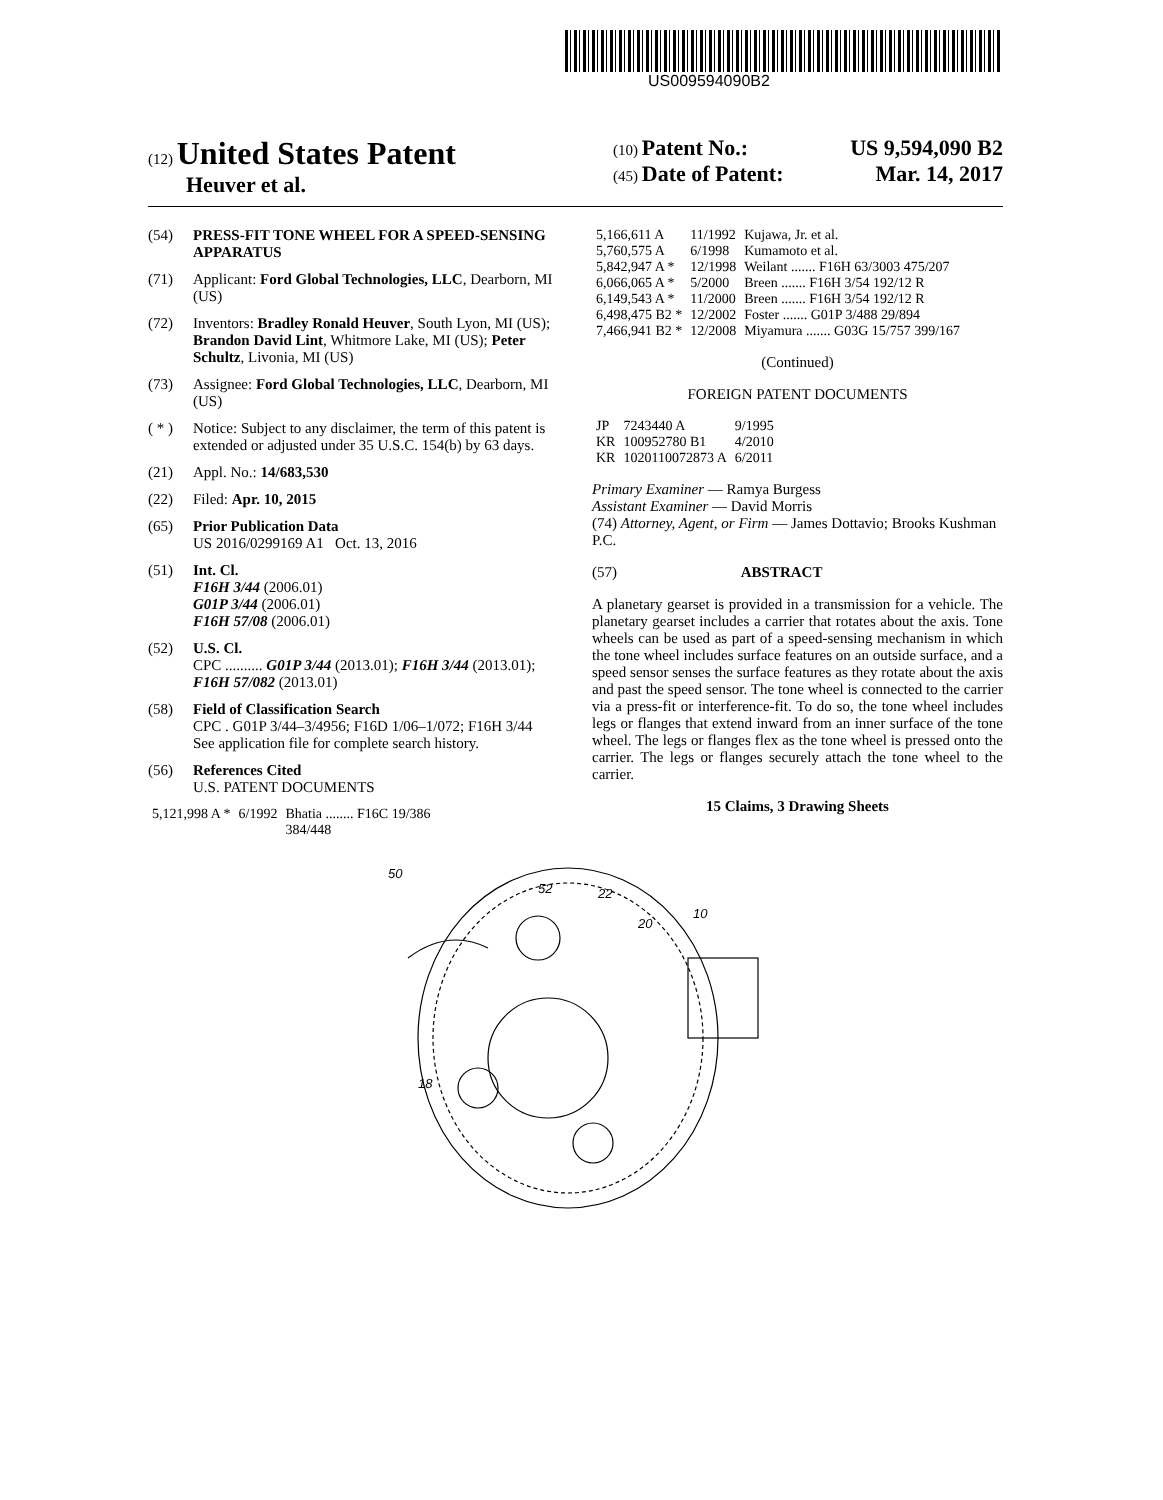US009594090B2
(12) United States Patent
Heuver et al.
(10) Patent No.: US 9,594,090 B2
(45) Date of Patent: Mar. 14, 2017
(54) PRESS-FIT TONE WHEEL FOR A SPEED-SENSING APPARATUS
(71) Applicant: Ford Global Technologies, LLC, Dearborn, MI (US)
(72) Inventors: Bradley Ronald Heuver, South Lyon, MI (US); Brandon David Lint, Whitmore Lake, MI (US); Peter Schultz, Livonia, MI (US)
(73) Assignee: Ford Global Technologies, LLC, Dearborn, MI (US)
( * ) Notice: Subject to any disclaimer, the term of this patent is extended or adjusted under 35 U.S.C. 154(b) by 63 days.
(21) Appl. No.: 14/683,530
(22) Filed: Apr. 10, 2015
(65) Prior Publication Data
US 2016/0299169 A1 Oct. 13, 2016
(51) Int. Cl.
F16H 3/44 (2006.01)
G01P 3/44 (2006.01)
F16H 57/08 (2006.01)
(52) U.S. Cl.
CPC .......... G01P 3/44 (2013.01); F16H 3/44 (2013.01); F16H 57/082 (2013.01)
(58) Field of Classification Search
CPC . G01P 3/44–3/4956; F16D 1/06–1/072; F16H 3/44
See application file for complete search history.
(56) References Cited
U.S. PATENT DOCUMENTS
| 5,121,998 A * | 6/1992 | Bhatia ........ F16C 19/386 384/448 |
| 5,166,611 A | 11/1992 | Kujawa, Jr. et al. |
| 5,760,575 A | 6/1998 | Kumamoto et al. |
| 5,842,947 A * | 12/1998 | Weilant ....... F16H 63/3003 475/207 |
| 6,066,065 A * | 5/2000 | Breen ....... F16H 3/54 192/12 R |
| 6,149,543 A * | 11/2000 | Breen ....... F16H 3/54 192/12 R |
| 6,498,475 B2 * | 12/2002 | Foster ....... G01P 3/488 29/894 |
| 7,466,941 B2 * | 12/2008 | Miyamura ....... G03G 15/757 399/167 |
(Continued)
FOREIGN PATENT DOCUMENTS
| JP | 7243440 A | 9/1995 |
| KR | 100952780 B1 | 4/2010 |
| KR | 1020110072873 A | 6/2011 |
Primary Examiner — Ramya Burgess
Assistant Examiner — David Morris
(74) Attorney, Agent, or Firm — James Dottavio; Brooks Kushman P.C.
(57) ABSTRACT
A planetary gearset is provided in a transmission for a vehicle. The planetary gearset includes a carrier that rotates about the axis. Tone wheels can be used as part of a speed-sensing mechanism in which the tone wheel includes surface features on an outside surface, and a speed sensor senses the surface features as they rotate about the axis and past the speed sensor. The tone wheel is connected to the carrier via a press-fit or interference-fit. To do so, the tone wheel includes legs or flanges that extend inward from an inner surface of the tone wheel. The legs or flanges flex as the tone wheel is pressed onto the carrier. The legs or flanges securely attach the tone wheel to the carrier.
15 Claims, 3 Drawing Sheets
50
52
22
20
10
18